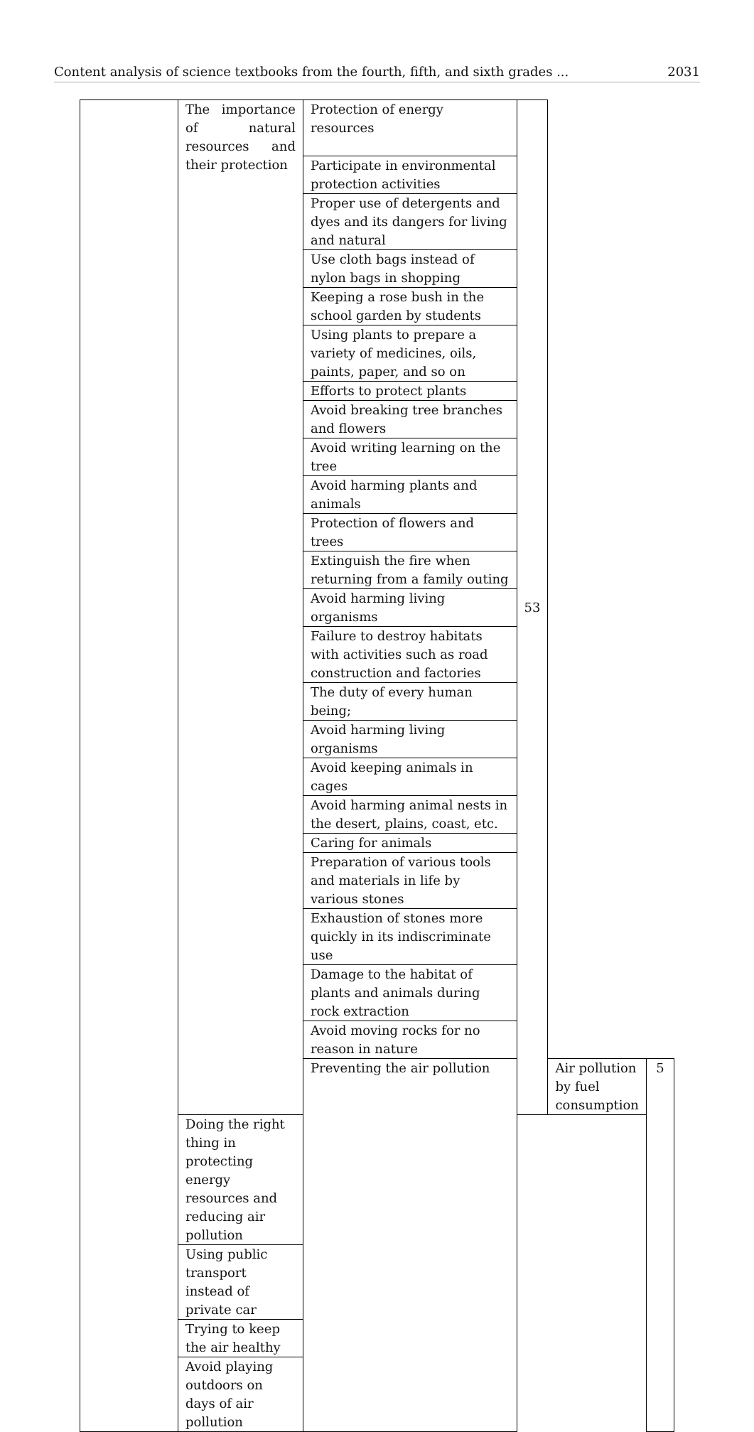Content analysis of science textbooks from the fourth, fifth, and sixth grades ... 2031
| | The importance of natural resources and their protection | Protection of energy resources | 53 | | |
| | | Participate in environmental protection activities | | | |
| | | Proper use of detergents and dyes and its dangers for living and natural | | | |
| | | Use cloth bags instead of nylon bags in shopping | | | |
| | | Keeping a rose bush in the school garden by students | | | |
| | | Using plants to prepare a variety of medicines, oils, paints, paper, and so on | | | |
| | | Efforts to protect plants | | | |
| | | Avoid breaking tree branches and flowers | | | |
| | | Avoid writing learning on the tree | | | |
| | | Avoid harming plants and animals | | | |
| | | Protection of flowers and trees | | | |
| | | Extinguish the fire when returning from a family outing | | | |
| | | Avoid harming living organisms | | | |
| | | Failure to destroy habitats with activities such as road construction and factories | | | |
| | | The duty of every human being; | | | |
| | | Avoid harming living organisms | | | |
| | | Avoid keeping animals in cages | | | |
| | | Avoid harming animal nests in the desert, plains, coast, etc. | | | |
| | | Caring for animals | | | |
| | | Preparation of various tools and materials in life by various stones | | | |
| | | Exhaustion of stones more quickly in its indiscriminate use | | | |
| | | Damage to the habitat of plants and animals during rock extraction | | | |
| | | Avoid moving rocks for no reason in nature | | | |
| | | Preventing the air pollution | | Air pollution by fuel consumption | 5 |
| | Doing the right thing in protecting energy resources and reducing air pollution | | | | |
| | Using public transport instead of private car | | | | |
| | Trying to keep the air healthy | | | | |
| | Avoid playing outdoors on days of air pollution | | | | |